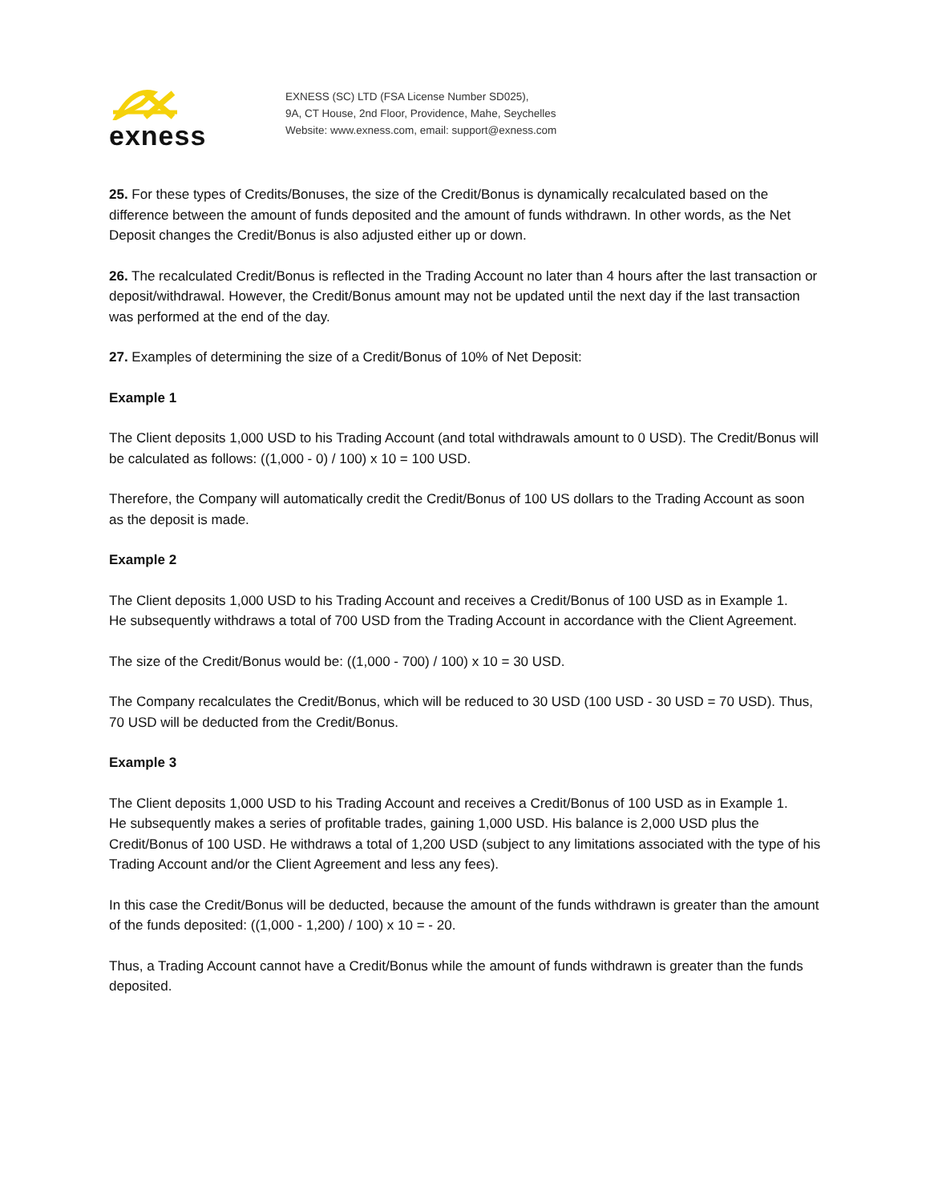exness
EXNESS (SC) LTD (FSA License Number SD025),
9A, CT House, 2nd Floor, Providence, Mahe, Seychelles
Website: www.exness.com, email: support@exness.com
25. For these types of Credits/Bonuses, the size of the Credit/Bonus is dynamically recalculated based on the difference between the amount of funds deposited and the amount of funds withdrawn. In other words, as the Net Deposit changes the Credit/Bonus is also adjusted either up or down.
26. The recalculated Credit/Bonus is reflected in the Trading Account no later than 4 hours after the last transaction or deposit/withdrawal. However, the Credit/Bonus amount may not be updated until the next day if the last transaction was performed at the end of the day.
27. Examples of determining the size of a Credit/Bonus of 10% of Net Deposit:
Example 1
The Client deposits 1,000 USD to his Trading Account (and total withdrawals amount to 0 USD). The Credit/Bonus will be calculated as follows: ((1,000 - 0) / 100) x 10 = 100 USD.
Therefore, the Company will automatically credit the Credit/Bonus of 100 US dollars to the Trading Account as soon as the deposit is made.
Example 2
The Client deposits 1,000 USD to his Trading Account and receives a Credit/Bonus of 100 USD as in Example 1.
He subsequently withdraws a total of 700 USD from the Trading Account in accordance with the Client Agreement.
The size of the Credit/Bonus would be: ((1,000 - 700) / 100) x 10 = 30 USD.
The Company recalculates the Credit/Bonus, which will be reduced to 30 USD (100 USD - 30 USD = 70 USD). Thus, 70 USD will be deducted from the Credit/Bonus.
Example 3
The Client deposits 1,000 USD to his Trading Account and receives a Credit/Bonus of 100 USD as in Example 1.
He subsequently makes a series of profitable trades, gaining 1,000 USD. His balance is 2,000 USD plus the Credit/Bonus of 100 USD. He withdraws a total of 1,200 USD (subject to any limitations associated with the type of his Trading Account and/or the Client Agreement and less any fees).
In this case the Credit/Bonus will be deducted, because the amount of the funds withdrawn is greater than the amount of the funds deposited: ((1,000 - 1,200) / 100) x 10 = - 20.
Thus, a Trading Account cannot have a Credit/Bonus while the amount of funds withdrawn is greater than the funds deposited.